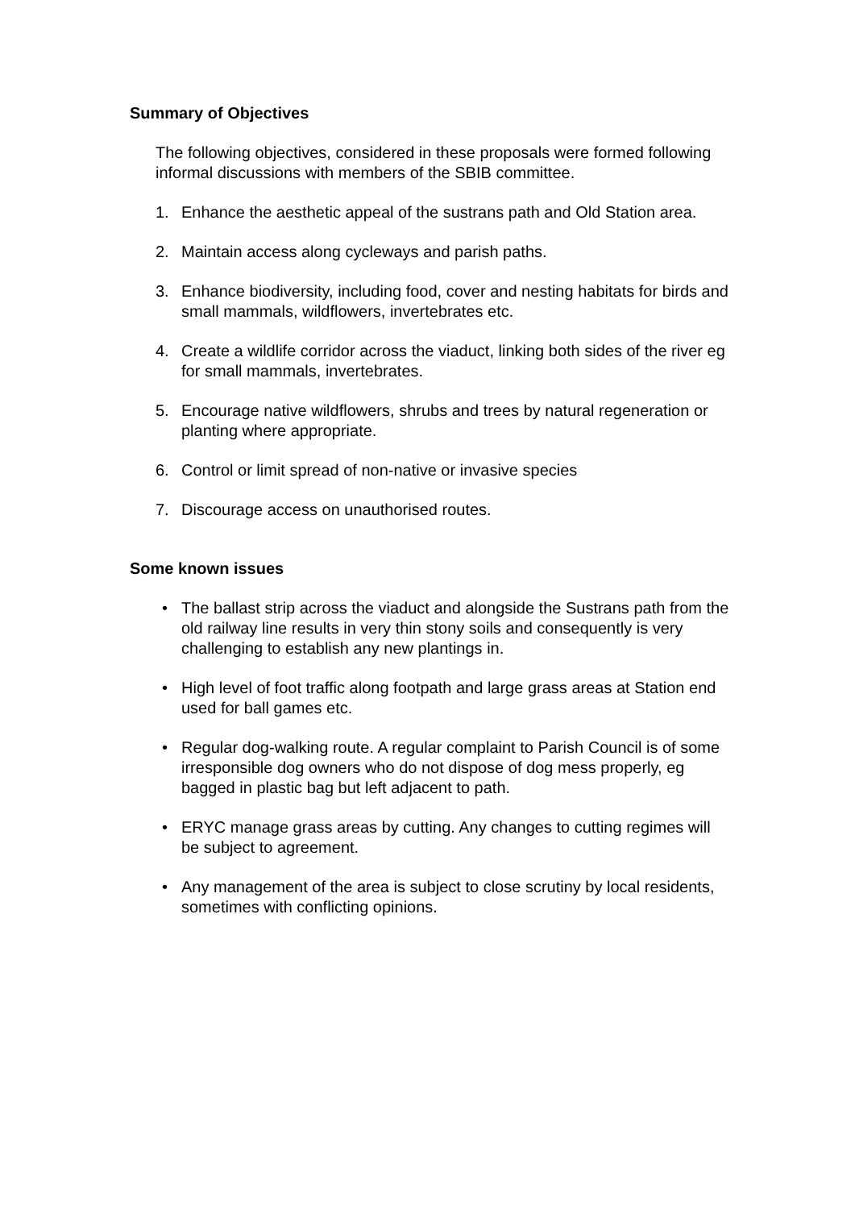Summary of Objectives
The following objectives, considered in these proposals were formed following informal discussions with members of the SBIB committee.
1. Enhance the aesthetic appeal of the sustrans path and Old Station area.
2. Maintain access along cycleways and parish paths.
3. Enhance biodiversity, including food, cover and nesting habitats for birds and small mammals, wildflowers, invertebrates etc.
4. Create a wildlife corridor across the viaduct, linking both sides of the river eg for small mammals, invertebrates.
5. Encourage native wildflowers, shrubs and trees by natural regeneration or planting where appropriate.
6. Control or limit spread of non-native or invasive species
7. Discourage access on unauthorised routes.
Some known issues
• The ballast strip across the viaduct and alongside the Sustrans path from the old railway line results in very thin stony soils and consequently is very challenging to establish any new plantings in.
• High level of foot traffic along footpath and large grass areas at Station end used for ball games etc.
• Regular dog-walking route. A regular complaint to Parish Council is of some irresponsible dog owners who do not dispose of dog mess properly, eg bagged in plastic bag but left adjacent to path.
• ERYC manage grass areas by cutting. Any changes to cutting regimes will be subject to agreement.
• Any management of the area is subject to close scrutiny by local residents, sometimes with conflicting opinions.